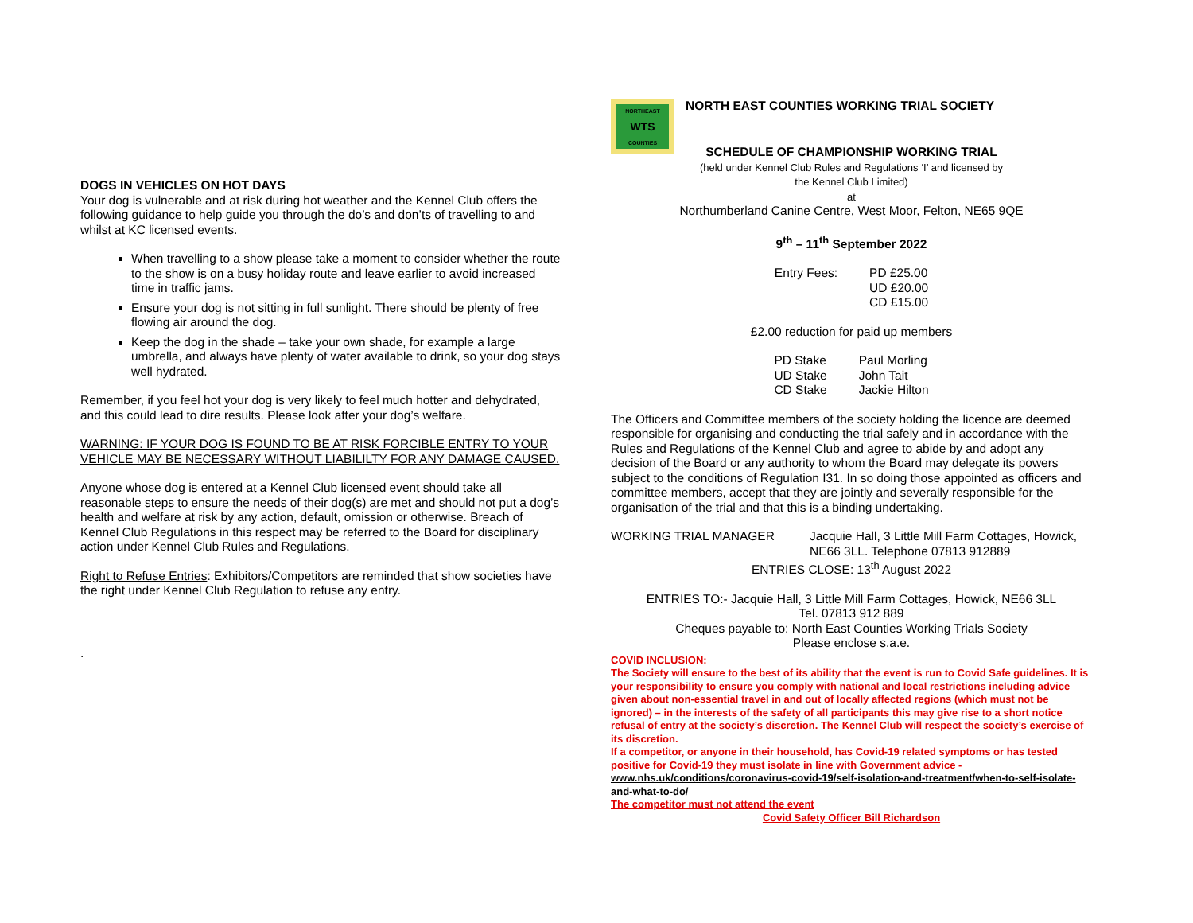DOGS IN VEHICLES ON HOT DAYS
Your dog is vulnerable and at risk during hot weather and the Kennel Club offers the following guidance to help guide you through the do’s and don’ts of travelling to and whilst at KC licensed events.
When travelling to a show please take a moment to consider whether the route to the show is on a busy holiday route and leave earlier to avoid increased time in traffic jams.
Ensure your dog is not sitting in full sunlight. There should be plenty of free flowing air around the dog.
Keep the dog in the shade – take your own shade, for example a large umbrella, and always have plenty of water available to drink, so your dog stays well hydrated.
Remember, if you feel hot your dog is very likely to feel much hotter and dehydrated, and this could lead to dire results. Please look after your dog’s welfare.
WARNING: IF YOUR DOG IS FOUND TO BE AT RISK FORCIBLE ENTRY TO YOUR VEHICLE MAY BE NECESSARY WITHOUT LIABILILTY FOR ANY DAMAGE CAUSED.
Anyone whose dog is entered at a Kennel Club licensed event should take all reasonable steps to ensure the needs of their dog(s) are met and should not put a dog’s health and welfare at risk by any action, default, omission or otherwise. Breach of Kennel Club Regulations in this respect may be referred to the Board for disciplinary action under Kennel Club Rules and Regulations.
Right to Refuse Entries: Exhibitors/Competitors are reminded that show societies have the right under Kennel Club Regulation to refuse any entry.
.
NORTHEAST
WTS
COUNTIES
NORTH EAST COUNTIES WORKING TRIAL SOCIETY
SCHEDULE OF CHAMPIONSHIP WORKING TRIAL
(held under Kennel Club Rules and Regulations ‘I’ and licensed by
the Kennel Club Limited)
at
Northumberland Canine Centre, West Moor, Felton, NE65 9QE
9<sup>th</sup> – 11<sup>th</sup> September 2022
| Entry Fees: | PD £25.00 UD £20.00 CD £15.00 |
£2.00 reduction for paid up members
| PD Stake | Paul Morling |
| UD Stake | John Tait |
| CD Stake | Jackie Hilton |
The Officers and Committee members of the society holding the licence are deemed responsible for organising and conducting the trial safely and in accordance with the Rules and Regulations of the Kennel Club and agree to abide by and adopt any decision of the Board or any authority to whom the Board may delegate its powers subject to the conditions of Regulation I31. In so doing those appointed as officers and committee members, accept that they are jointly and severally responsible for the organisation of the trial and that this is a binding undertaking.
WORKING TRIAL MANAGER Jacquie Hall, 3 Little Mill Farm Cottages, Howick,
NE66 3LL. Telephone 07813 912889
ENTRIES CLOSE: 13<sup>th</sup> August 2022
ENTRIES TO:- Jacquie Hall, 3 Little Mill Farm Cottages, Howick, NE66 3LL
Tel. 07813 912 889
Cheques payable to: North East Counties Working Trials Society
Please enclose s.a.e.
COVID INCLUSION:
The Society will ensure to the best of its ability that the event is run to Covid Safe guidelines. It is your responsibility to ensure you comply with national and local restrictions including advice given about non-essential travel in and out of locally affected regions (which must not be ignored) – in the interests of the safety of all participants this may give rise to a short notice refusal of entry at the society’s discretion. The Kennel Club will respect the society’s exercise of its discretion.
If a competitor, or anyone in their household, has Covid-19 related symptoms or has tested positive for Covid-19 they must isolate in line with Government advice -
www.nhs.uk/conditions/coronavirus-covid-19/self-isolation-and-treatment/when-to-self-isolate-and-what-to-do/
The competitor must not attend the event
Covid Safety Officer Bill Richardson